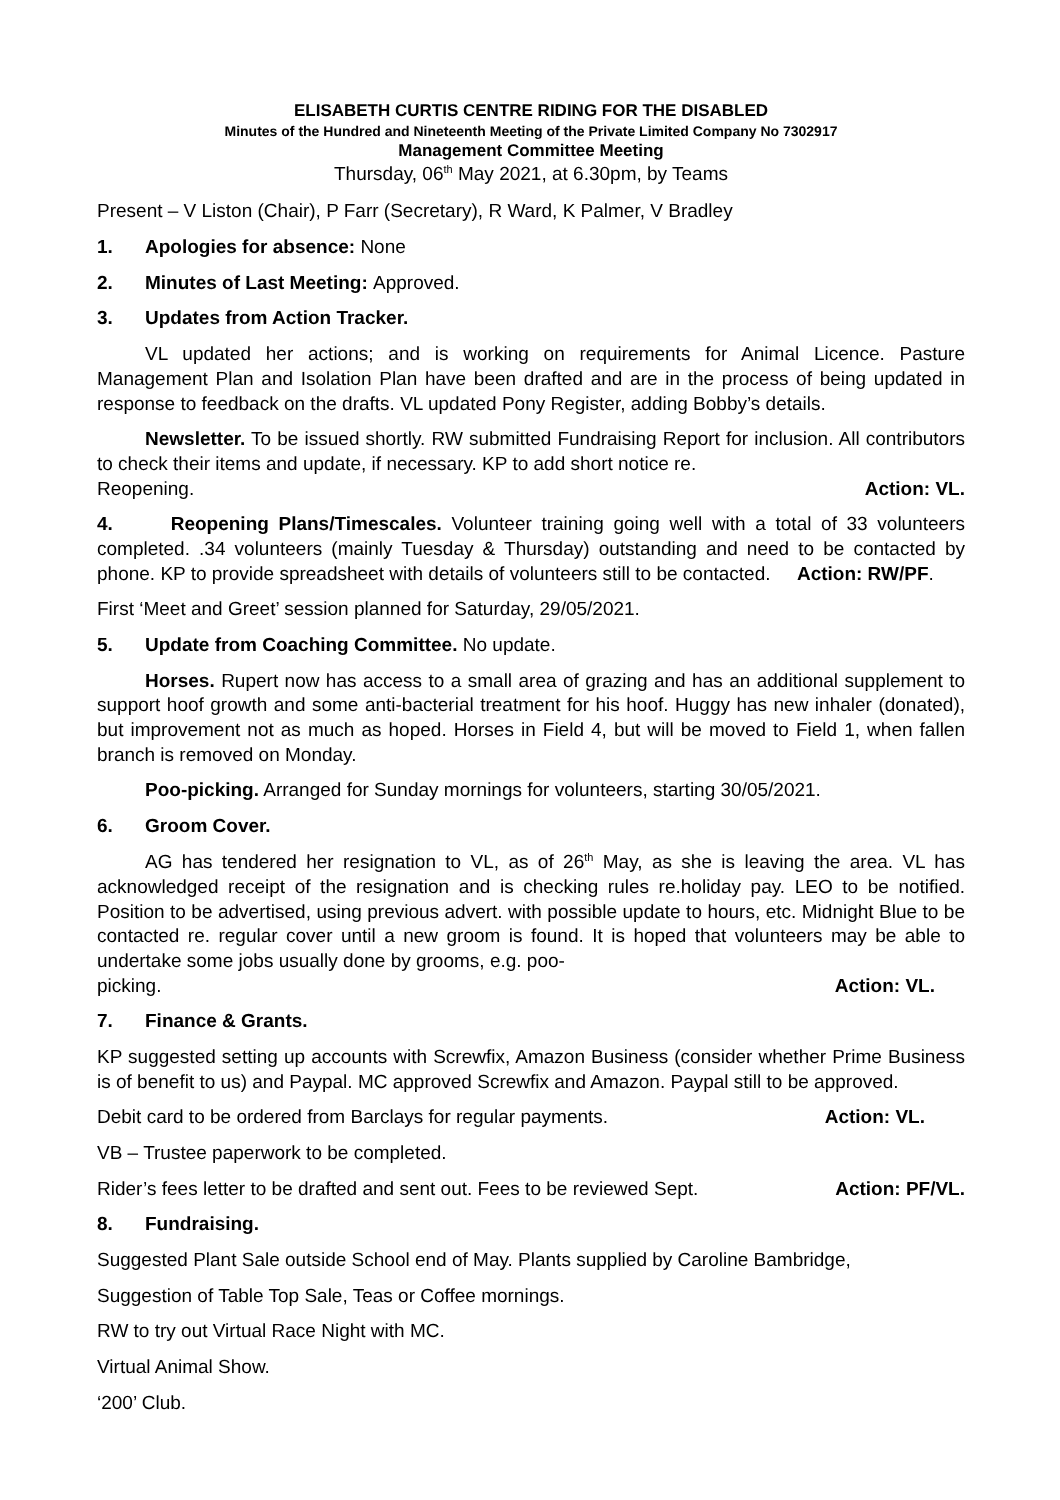ELISABETH CURTIS CENTRE RIDING FOR THE DISABLED
Minutes of the Hundred and Nineteenth Meeting of the Private Limited Company No 7302917
Management Committee Meeting
Thursday, 06<sup>th</sup> May 2021, at 6.30pm, by Teams
Present – V Liston (Chair), P Farr (Secretary), R Ward, K Palmer, V Bradley
1. Apologies for absence: None
2. Minutes of Last Meeting: Approved.
3. Updates from Action Tracker.
VL updated her actions; and is working on requirements for Animal Licence. Pasture Management Plan and Isolation Plan have been drafted and are in the process of being updated in response to feedback on the drafts. VL updated Pony Register, adding Bobby’s details.
Newsletter. To be issued shortly. RW submitted Fundraising Report for inclusion. All contributors to check their items and update, if necessary. KP to add short notice re.
Reopening. Action: VL.
4. Reopening Plans/Timescales. Volunteer training going well with a total of 33 volunteers completed. .34 volunteers (mainly Tuesday & Thursday) outstanding and need to be contacted by phone. KP to provide spreadsheet with details of volunteers still to be contacted. Action: RW/PF.
First ‘Meet and Greet’ session planned for Saturday, 29/05/2021.
5. Update from Coaching Committee. No update.
Horses. Rupert now has access to a small area of grazing and has an additional supplement to support hoof growth and some anti-bacterial treatment for his hoof. Huggy has new inhaler (donated), but improvement not as much as hoped. Horses in Field 4, but will be moved to Field 1, when fallen branch is removed on Monday.
Poo-picking. Arranged for Sunday mornings for volunteers, starting 30/05/2021.
6. Groom Cover.
AG has tendered her resignation to VL, as of 26<sup>th</sup> May, as she is leaving the area. VL has acknowledged receipt of the resignation and is checking rules re.holiday pay. LEO to be notified. Position to be advertised, using previous advert. with possible update to hours, etc. Midnight Blue to be contacted re. regular cover until a new groom is found. It is hoped that volunteers may be able to undertake some jobs usually done by grooms, e.g. poo-
picking. Action: VL.
7. Finance & Grants.
KP suggested setting up accounts with Screwfix, Amazon Business (consider whether Prime Business is of benefit to us) and Paypal. MC approved Screwfix and Amazon. Paypal still to be approved.
Debit card to be ordered from Barclays for regular payments. Action: VL.
VB – Trustee paperwork to be completed.
Rider’s fees letter to be drafted and sent out. Fees to be reviewed Sept. Action: PF/VL.
8. Fundraising.
Suggested Plant Sale outside School end of May. Plants supplied by Caroline Bambridge,
Suggestion of Table Top Sale, Teas or Coffee mornings.
RW to try out Virtual Race Night with MC.
Virtual Animal Show.
‘200’ Club.